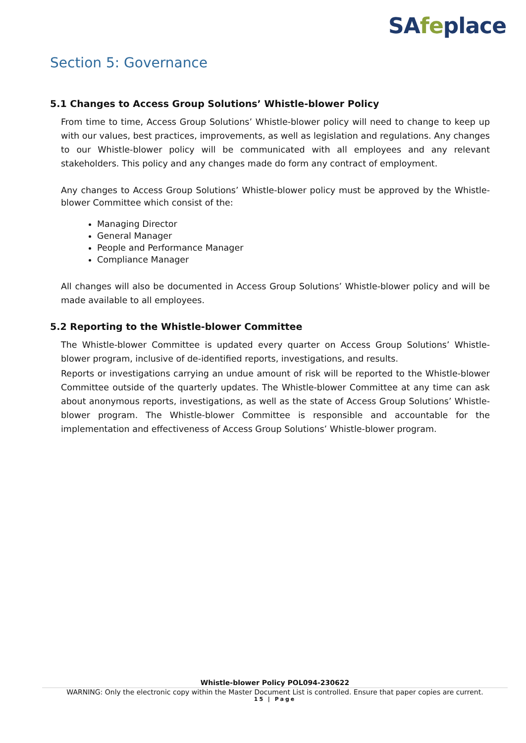SAfeplace
Section 5: Governance
5.1 Changes to Access Group Solutions’ Whistle-blower Policy
From time to time, Access Group Solutions’ Whistle-blower policy will need to change to keep up with our values, best practices, improvements, as well as legislation and regulations. Any changes to our Whistle-blower policy will be communicated with all employees and any relevant stakeholders. This policy and any changes made do form any contract of employment.
Any changes to Access Group Solutions’ Whistle-blower policy must be approved by the Whistle- blower Committee which consist of the:
Managing Director
General Manager
People and Performance Manager
Compliance Manager
All changes will also be documented in Access Group Solutions’ Whistle-blower policy and will be made available to all employees.
5.2 Reporting to the Whistle-blower Committee
The Whistle-blower Committee is updated every quarter on Access Group Solutions’ Whistle-blower program, inclusive of de-identified reports, investigations, and results.
Reports or investigations carrying an undue amount of risk will be reported to the Whistle-blower Committee outside of the quarterly updates. The Whistle-blower Committee at any time can ask about anonymous reports, investigations, as well as the state of Access Group Solutions’ Whistle- blower program. The Whistle-blower Committee is responsible and accountable for the implementation and effectiveness of Access Group Solutions’ Whistle-blower program.
Whistle-blower Policy POL094-230622
WARNING: Only the electronic copy within the Master Document List is controlled. Ensure that paper copies are current.
15 | Page